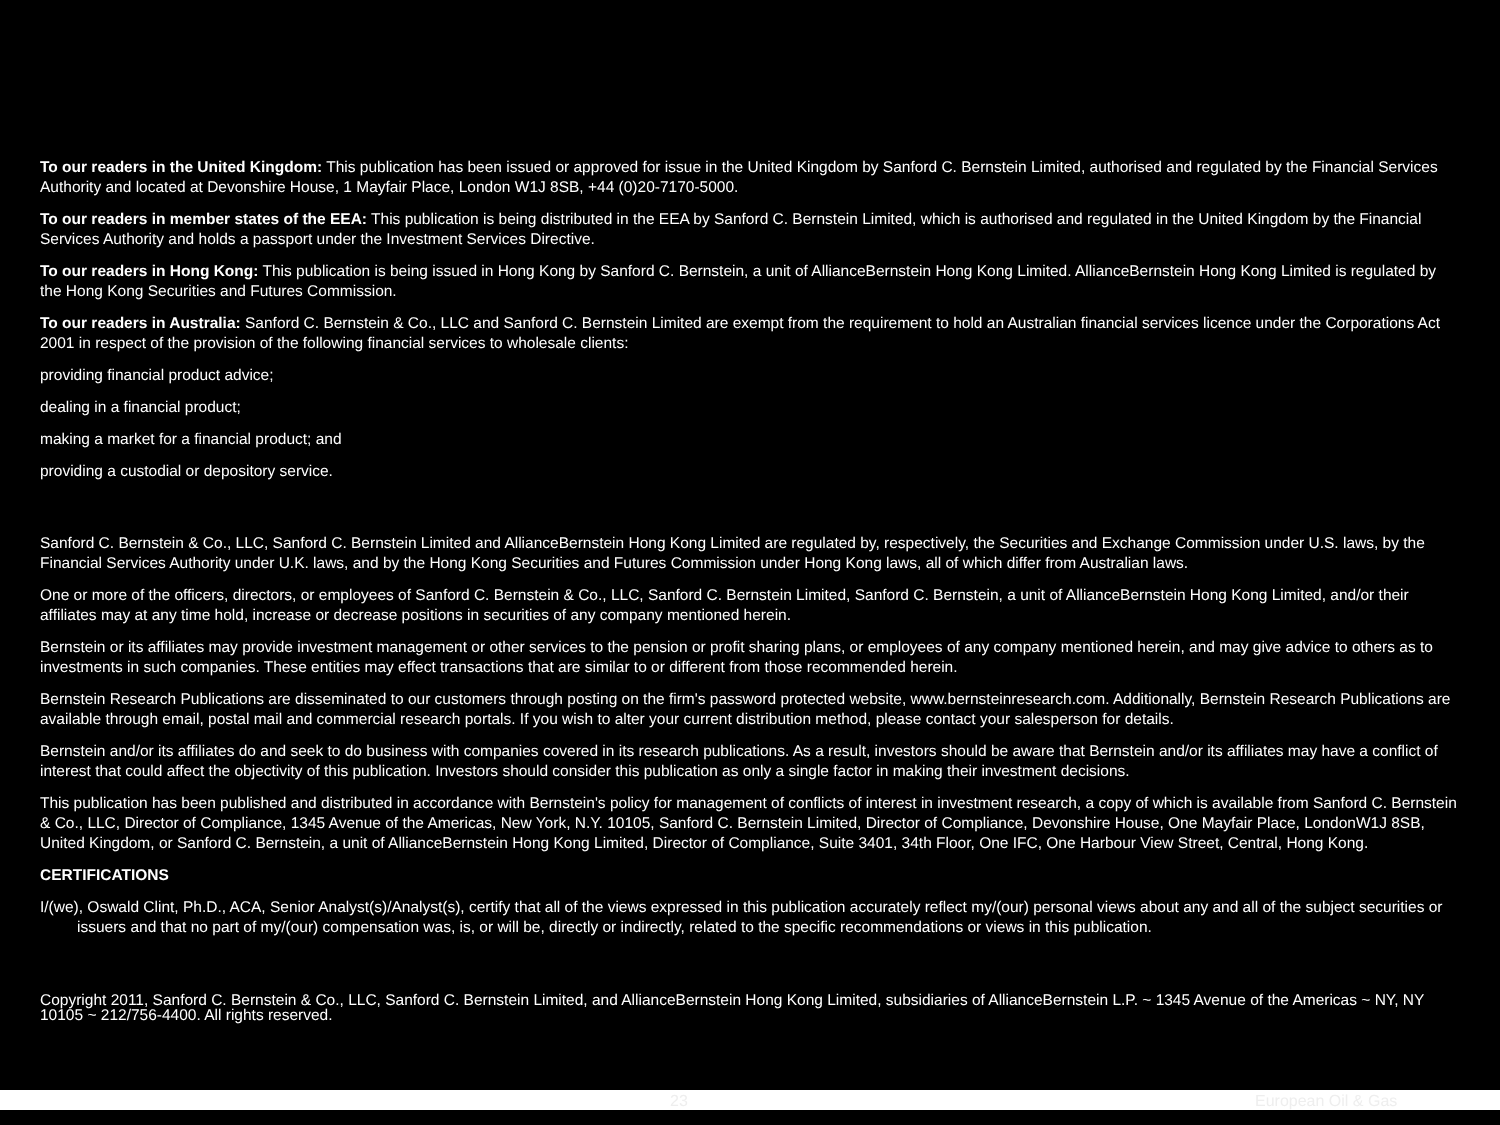To our readers in the United Kingdom: This publication has been issued or approved for issue in the United Kingdom by Sanford C. Bernstein Limited, authorised and regulated by the Financial Services Authority and located at Devonshire House, 1 Mayfair Place, London W1J 8SB, +44 (0)20-7170-5000.
To our readers in member states of the EEA: This publication is being distributed in the EEA by Sanford C. Bernstein Limited, which is authorised and regulated in the United Kingdom by the Financial Services Authority and holds a passport under the Investment Services Directive.
To our readers in Hong Kong: This publication is being issued in Hong Kong by Sanford C. Bernstein, a unit of AllianceBernstein Hong Kong Limited. AllianceBernstein Hong Kong Limited is regulated by the Hong Kong Securities and Futures Commission.
To our readers in Australia: Sanford C. Bernstein & Co., LLC and Sanford C. Bernstein Limited are exempt from the requirement to hold an Australian financial services licence under the Corporations Act 2001 in respect of the provision of the following financial services to wholesale clients:
providing financial product advice;
dealing in a financial product;
making a market for a financial product; and
providing a custodial or depository service.
Sanford C. Bernstein & Co., LLC, Sanford C. Bernstein Limited and AllianceBernstein Hong Kong Limited are regulated by, respectively, the Securities and Exchange Commission under U.S. laws, by the Financial Services Authority under U.K. laws, and by the Hong Kong Securities and Futures Commission under Hong Kong laws, all of which differ from Australian laws.
One or more of the officers, directors, or employees of Sanford C. Bernstein & Co., LLC, Sanford C. Bernstein Limited, Sanford C. Bernstein, a unit of AllianceBernstein Hong Kong Limited, and/or their affiliates may at any time hold, increase or decrease positions in securities of any company mentioned herein.
Bernstein or its affiliates may provide investment management or other services to the pension or profit sharing plans, or employees of any company mentioned herein, and may give advice to others as to investments in such companies. These entities may effect transactions that are similar to or different from those recommended herein.
Bernstein Research Publications are disseminated to our customers through posting on the firm's password protected website, www.bernsteinresearch.com. Additionally, Bernstein Research Publications are available through email, postal mail and commercial research portals. If you wish to alter your current distribution method, please contact your salesperson for details.
Bernstein and/or its affiliates do and seek to do business with companies covered in its research publications. As a result, investors should be aware that Bernstein and/or its affiliates may have a conflict of interest that could affect the objectivity of this publication. Investors should consider this publication as only a single factor in making their investment decisions.
This publication has been published and distributed in accordance with Bernstein's policy for management of conflicts of interest in investment research, a copy of which is available from Sanford C. Bernstein & Co., LLC, Director of Compliance, 1345 Avenue of the Americas, New York, N.Y. 10105, Sanford C. Bernstein Limited, Director of Compliance, Devonshire House, One Mayfair Place, LondonW1J 8SB, United Kingdom, or Sanford C. Bernstein, a unit of AllianceBernstein Hong Kong Limited, Director of Compliance, Suite 3401, 34th Floor, One IFC, One Harbour View Street, Central, Hong Kong.
CERTIFICATIONS
I/(we), Oswald Clint, Ph.D., ACA, Senior Analyst(s)/Analyst(s), certify that all of the views expressed in this publication accurately reflect my/(our) personal views about any and all of the subject securities or issuers and that no part of my/(our) compensation was, is, or will be, directly or indirectly, related to the specific recommendations or views in this publication.
Copyright 2011, Sanford C. Bernstein & Co., LLC, Sanford C. Bernstein Limited, and AllianceBernstein Hong Kong Limited, subsidiaries of AllianceBernstein L.P. ~ 1345 Avenue of the Americas ~ NY, NY 10105 ~ 212/756-4400. All rights reserved.
23 European Oil & Gas